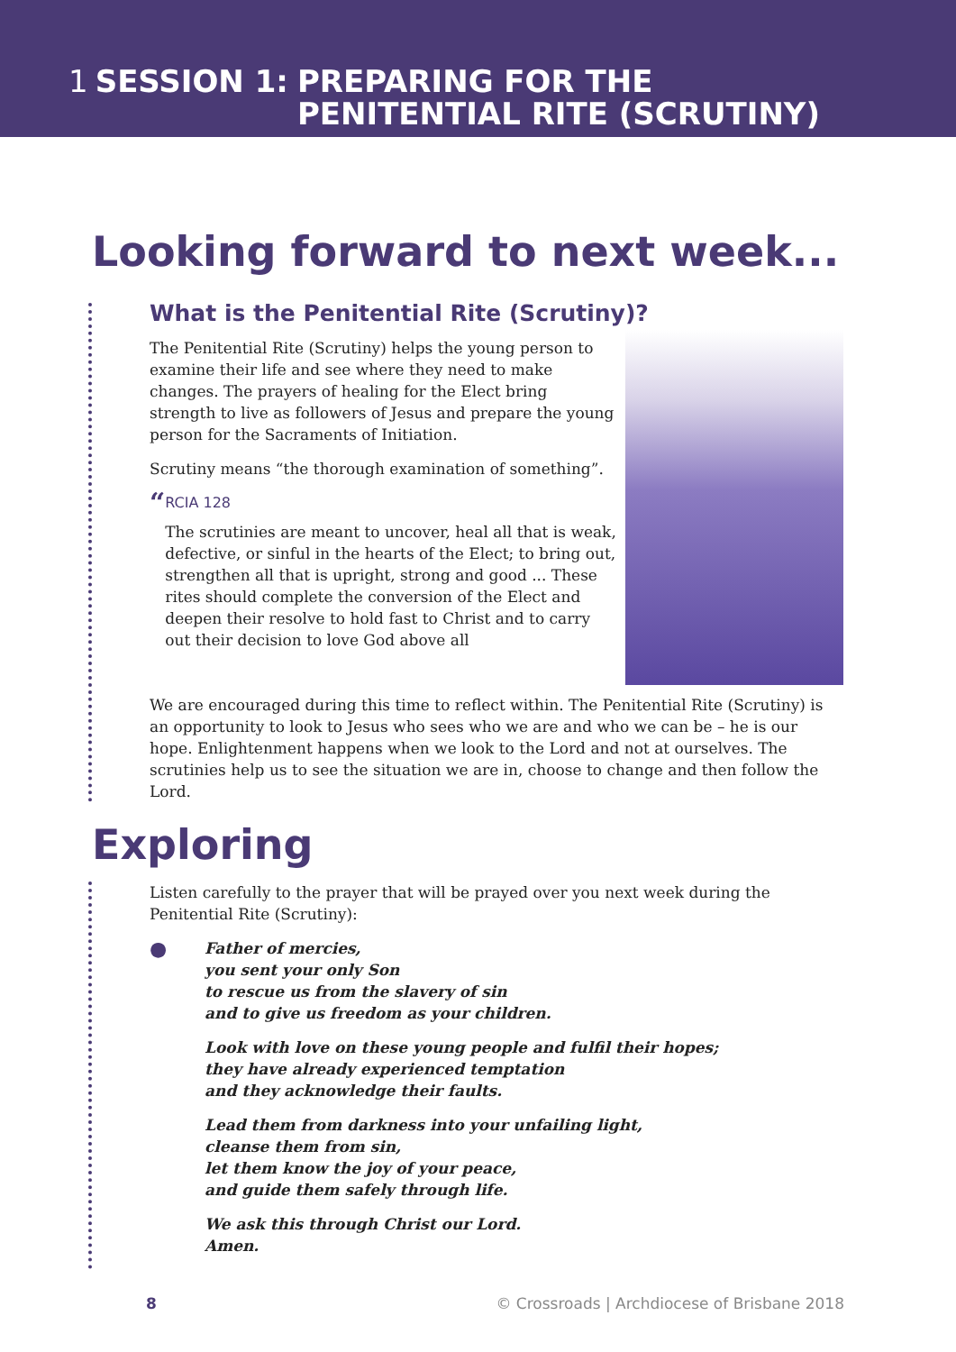1 SESSION 1: PREPARING FOR THE
PENITENTIAL RITE (SCRUTINY)
Looking forward to next week...
What is the Penitential Rite (Scrutiny)?
The Penitential Rite (Scrutiny) helps the young person to examine their life and see where they need to make changes. The prayers of healing for the Elect bring strength to live as followers of Jesus and prepare the young person for the Sacraments of Initiation.
Scrutiny means “the thorough examination of something”.
“
RCIA 128
The scrutinies are meant to uncover, heal all that is weak, defective, or sinful in the hearts of the Elect; to bring out, strengthen all that is upright, strong and good ... These rites should complete the conversion of the Elect and deepen their resolve to hold fast to Christ and to carry out their decision to love God above all
We are encouraged during this time to reflect within. The Penitential Rite (Scrutiny) is an opportunity to look to Jesus who sees who we are and who we can be – he is our hope. Enlightenment happens when we look to the Lord and not at ourselves. The scrutinies help us to see the situation we are in, choose to change and then follow the Lord.
Exploring
Listen carefully to the prayer that will be prayed over you next week during the Penitential Rite (Scrutiny):
●
Father of mercies,
you sent your only Son
to rescue us from the slavery of sin
and to give us freedom as your children.
Look with love on these young people and fulfil their hopes;
they have already experienced temptation
and they acknowledge their faults.
Lead them from darkness into your unfailing light,
cleanse them from sin,
let them know the joy of your peace,
and guide them safely through life.
We ask this through Christ our Lord.
Amen.
8 © Crossroads | Archdiocese of Brisbane 2018